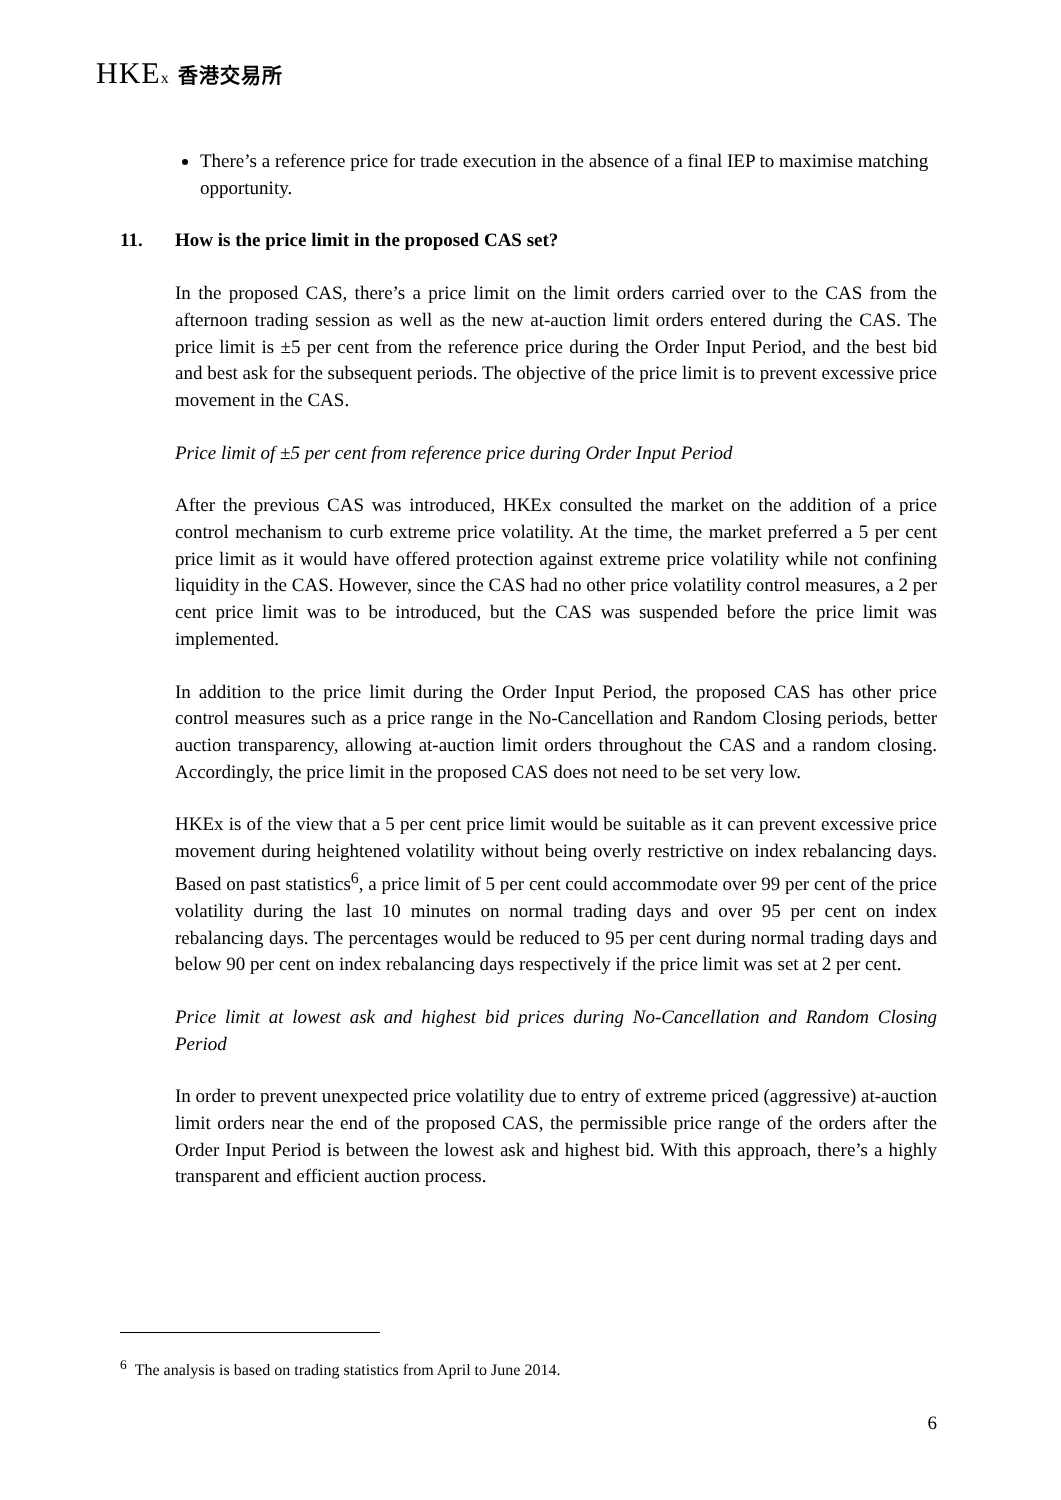HKEx 香港交易所
There’s a reference price for trade execution in the absence of a final IEP to maximise matching opportunity.
11. How is the price limit in the proposed CAS set?
In the proposed CAS, there’s a price limit on the limit orders carried over to the CAS from the afternoon trading session as well as the new at-auction limit orders entered during the CAS. The price limit is ±5 per cent from the reference price during the Order Input Period, and the best bid and best ask for the subsequent periods. The objective of the price limit is to prevent excessive price movement in the CAS.
Price limit of ±5 per cent from reference price during Order Input Period
After the previous CAS was introduced, HKEx consulted the market on the addition of a price control mechanism to curb extreme price volatility. At the time, the market preferred a 5 per cent price limit as it would have offered protection against extreme price volatility while not confining liquidity in the CAS. However, since the CAS had no other price volatility control measures, a 2 per cent price limit was to be introduced, but the CAS was suspended before the price limit was implemented.
In addition to the price limit during the Order Input Period, the proposed CAS has other price control measures such as a price range in the No-Cancellation and Random Closing periods, better auction transparency, allowing at-auction limit orders throughout the CAS and a random closing. Accordingly, the price limit in the proposed CAS does not need to be set very low.
HKEx is of the view that a 5 per cent price limit would be suitable as it can prevent excessive price movement during heightened volatility without being overly restrictive on index rebalancing days. Based on past statistics<sup>6</sup>, a price limit of 5 per cent could accommodate over 99 per cent of the price volatility during the last 10 minutes on normal trading days and over 95 per cent on index rebalancing days. The percentages would be reduced to 95 per cent during normal trading days and below 90 per cent on index rebalancing days respectively if the price limit was set at 2 per cent.
Price limit at lowest ask and highest bid prices during No-Cancellation and Random Closing Period
In order to prevent unexpected price volatility due to entry of extreme priced (aggressive) at-auction limit orders near the end of the proposed CAS, the permissible price range of the orders after the Order Input Period is between the lowest ask and highest bid. With this approach, there’s a highly transparent and efficient auction process.
<sup>6</sup> The analysis is based on trading statistics from April to June 2014.
6